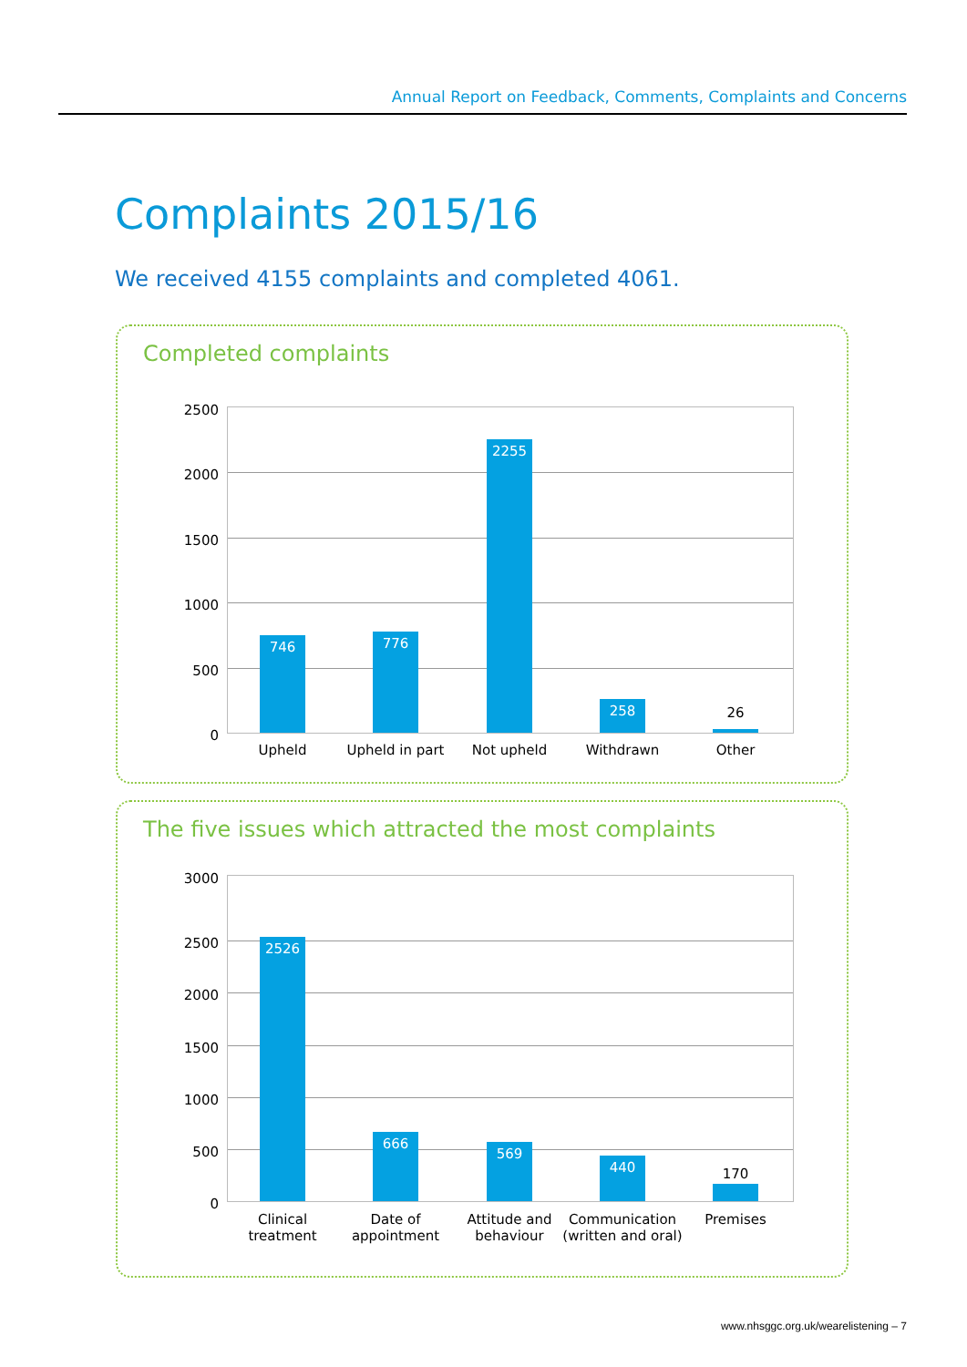Annual Report on Feedback, Comments, Complaints and Concerns
Complaints 2015/16
We received 4155 complaints and completed 4061.
Completed complaints
2500
2000
1500
1000
500
0
746 776 2255 258
26
Upheld
Upheld in part
Not upheld Withdrawn Other
The five issues which attracted the most complaints
3000
2500
2000
1500
1000
500
0
2526 666 569 440
170
Clinical treatment
Date of appointment
Attitude and behaviour
Communication (written and oral)
Premises
www.nhsggc.org.uk/wearelistening – 7